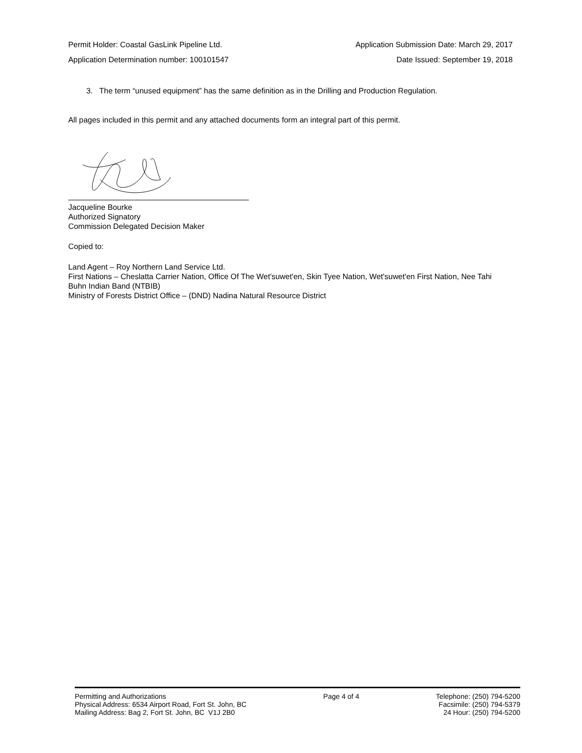Permit Holder: Coastal GasLink Pipeline Ltd. Application Submission Date: March 29, 2017
Application Determination number: 100101547 Date Issued: September 19, 2018
3. The term “unused equipment” has the same definition as in the Drilling and Production Regulation.
All pages included in this permit and any attached documents form an integral part of this permit.
Jacqueline Bourke
Authorized Signatory
Commission Delegated Decision Maker
Copied to:
Land Agent – Roy Northern Land Service Ltd.
First Nations – Cheslatta Carrier Nation, Office Of The Wet'suwet'en, Skin Tyee Nation, Wet'suwet'en First Nation, Nee Tahi Buhn Indian Band (NTBIB)
Ministry of Forests District Office – (DND) Nadina Natural Resource District
Permitting and Authorizations
Physical Address: 6534 Airport Road, Fort St. John, BC
Mailing Address: Bag 2, Fort St. John, BC V1J 2B0
Page 4 of 4 Telephone: (250) 794-5200
Facsimile: (250) 794-5379
24 Hour: (250) 794-5200